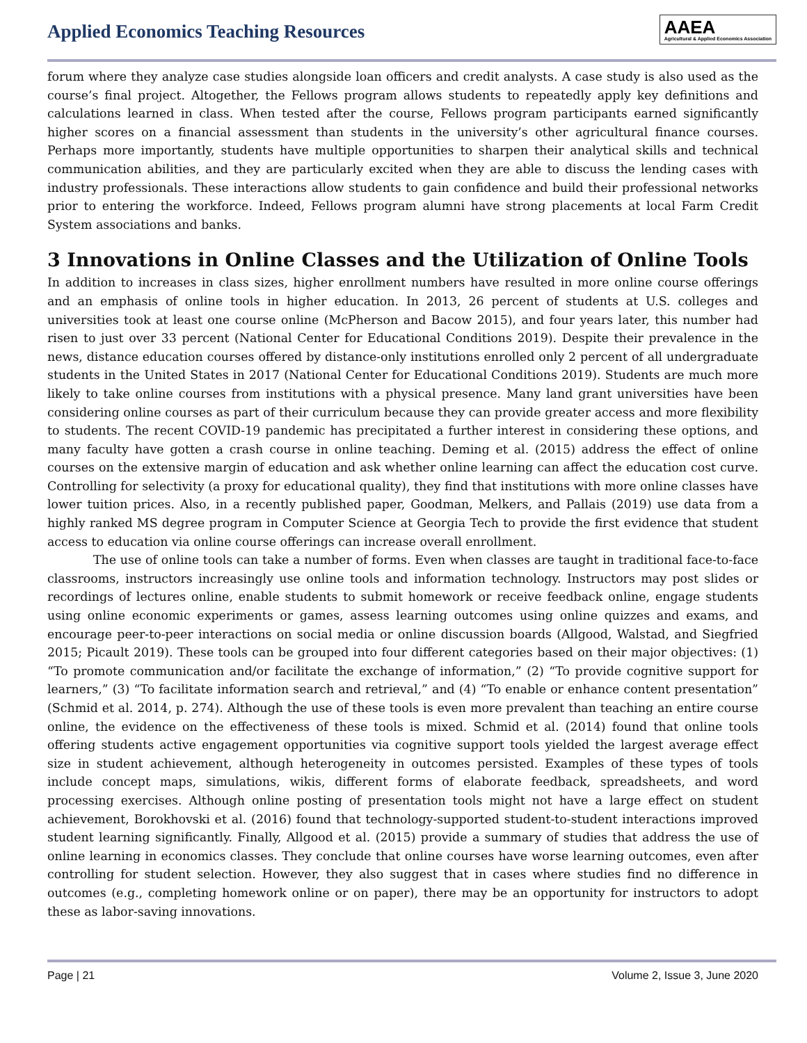Applied Economics Teaching Resources
AAEA
Agricultural & Applied Economics Association
forum where they analyze case studies alongside loan officers and credit analysts. A case study is also used as the course’s final project. Altogether, the Fellows program allows students to repeatedly apply key definitions and calculations learned in class. When tested after the course, Fellows program participants earned significantly higher scores on a financial assessment than students in the university’s other agricultural finance courses. Perhaps more importantly, students have multiple opportunities to sharpen their analytical skills and technical communication abilities, and they are particularly excited when they are able to discuss the lending cases with industry professionals. These interactions allow students to gain confidence and build their professional networks prior to entering the workforce. Indeed, Fellows program alumni have strong placements at local Farm Credit System associations and banks.
3 Innovations in Online Classes and the Utilization of Online Tools
In addition to increases in class sizes, higher enrollment numbers have resulted in more online course offerings and an emphasis of online tools in higher education. In 2013, 26 percent of students at U.S. colleges and universities took at least one course online (McPherson and Bacow 2015), and four years later, this number had risen to just over 33 percent (National Center for Educational Conditions 2019). Despite their prevalence in the news, distance education courses offered by distance-only institutions enrolled only 2 percent of all undergraduate students in the United States in 2017 (National Center for Educational Conditions 2019). Students are much more likely to take online courses from institutions with a physical presence. Many land grant universities have been considering online courses as part of their curriculum because they can provide greater access and more flexibility to students. The recent COVID-19 pandemic has precipitated a further interest in considering these options, and many faculty have gotten a crash course in online teaching. Deming et al. (2015) address the effect of online courses on the extensive margin of education and ask whether online learning can affect the education cost curve. Controlling for selectivity (a proxy for educational quality), they find that institutions with more online classes have lower tuition prices. Also, in a recently published paper, Goodman, Melkers, and Pallais (2019) use data from a highly ranked MS degree program in Computer Science at Georgia Tech to provide the first evidence that student access to education via online course offerings can increase overall enrollment.
The use of online tools can take a number of forms. Even when classes are taught in traditional face-to-face classrooms, instructors increasingly use online tools and information technology. Instructors may post slides or recordings of lectures online, enable students to submit homework or receive feedback online, engage students using online economic experiments or games, assess learning outcomes using online quizzes and exams, and encourage peer-to-peer interactions on social media or online discussion boards (Allgood, Walstad, and Siegfried 2015; Picault 2019). These tools can be grouped into four different categories based on their major objectives: (1) “To promote communication and/or facilitate the exchange of information,” (2) “To provide cognitive support for learners,” (3) “To facilitate information search and retrieval,” and (4) “To enable or enhance content presentation” (Schmid et al. 2014, p. 274). Although the use of these tools is even more prevalent than teaching an entire course online, the evidence on the effectiveness of these tools is mixed. Schmid et al. (2014) found that online tools offering students active engagement opportunities via cognitive support tools yielded the largest average effect size in student achievement, although heterogeneity in outcomes persisted. Examples of these types of tools include concept maps, simulations, wikis, different forms of elaborate feedback, spreadsheets, and word processing exercises. Although online posting of presentation tools might not have a large effect on student achievement, Borokhovski et al. (2016) found that technology-supported student-to-student interactions improved student learning significantly. Finally, Allgood et al. (2015) provide a summary of studies that address the use of online learning in economics classes. They conclude that online courses have worse learning outcomes, even after controlling for student selection. However, they also suggest that in cases where studies find no difference in outcomes (e.g., completing homework online or on paper), there may be an opportunity for instructors to adopt these as labor-saving innovations.
Page | 21 Volume 2, Issue 3, June 2020